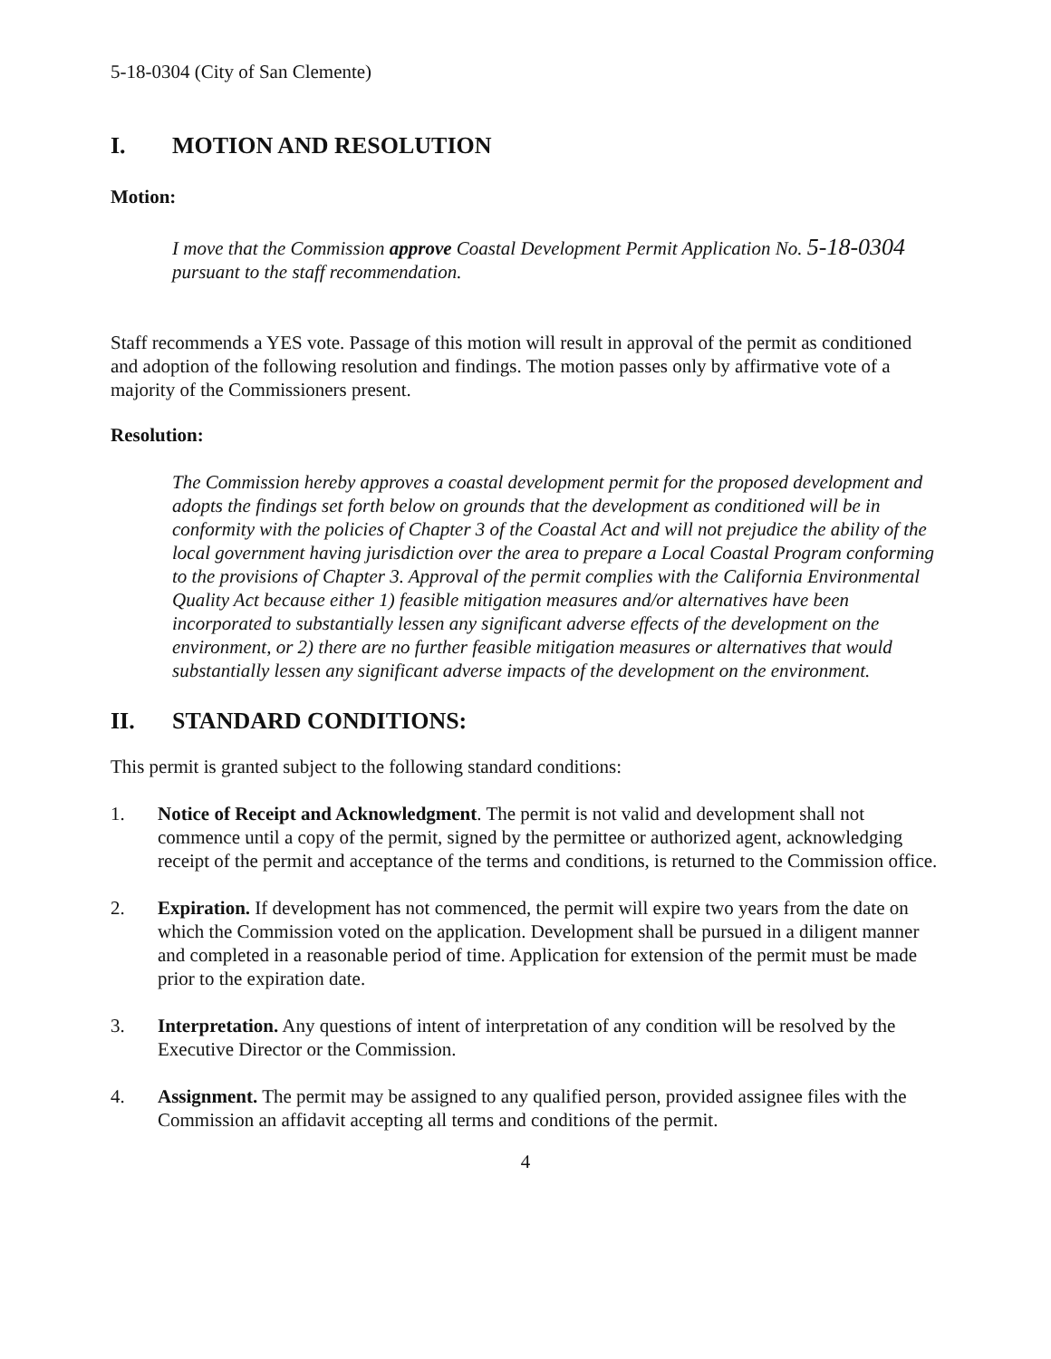5-18-0304 (City of San Clemente)
I. MOTION AND RESOLUTION
Motion:
I move that the Commission approve Coastal Development Permit Application No. 5-18-0304 pursuant to the staff recommendation.
Staff recommends a YES vote. Passage of this motion will result in approval of the permit as conditioned and adoption of the following resolution and findings. The motion passes only by affirmative vote of a majority of the Commissioners present.
Resolution:
The Commission hereby approves a coastal development permit for the proposed development and adopts the findings set forth below on grounds that the development as conditioned will be in conformity with the policies of Chapter 3 of the Coastal Act and will not prejudice the ability of the local government having jurisdiction over the area to prepare a Local Coastal Program conforming to the provisions of Chapter 3. Approval of the permit complies with the California Environmental Quality Act because either 1) feasible mitigation measures and/or alternatives have been incorporated to substantially lessen any significant adverse effects of the development on the environment, or 2) there are no further feasible mitigation measures or alternatives that would substantially lessen any significant adverse impacts of the development on the environment.
II. STANDARD CONDITIONS:
This permit is granted subject to the following standard conditions:
1. Notice of Receipt and Acknowledgment. The permit is not valid and development shall not commence until a copy of the permit, signed by the permittee or authorized agent, acknowledging receipt of the permit and acceptance of the terms and conditions, is returned to the Commission office.
2. Expiration. If development has not commenced, the permit will expire two years from the date on which the Commission voted on the application. Development shall be pursued in a diligent manner and completed in a reasonable period of time. Application for extension of the permit must be made prior to the expiration date.
3. Interpretation. Any questions of intent of interpretation of any condition will be resolved by the Executive Director or the Commission.
4. Assignment. The permit may be assigned to any qualified person, provided assignee files with the Commission an affidavit accepting all terms and conditions of the permit.
4